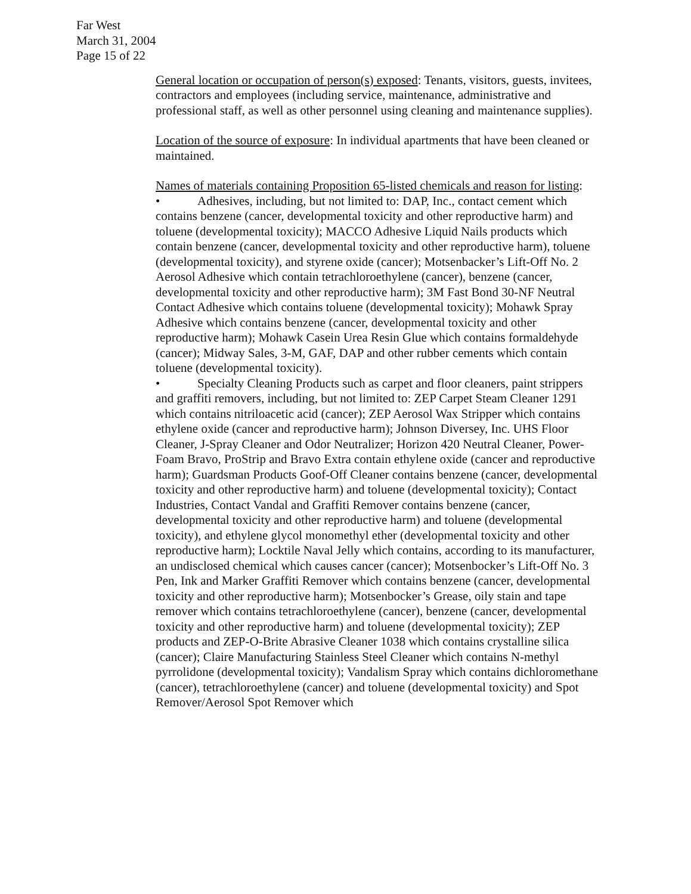Far West
March 31, 2004
Page 15 of 22
General location or occupation of person(s) exposed: Tenants, visitors, guests, invitees, contractors and employees (including service, maintenance, administrative and professional staff, as well as other personnel using cleaning and maintenance supplies).
Location of the source of exposure: In individual apartments that have been cleaned or maintained.
Names of materials containing Proposition 65-listed chemicals and reason for listing:
• Adhesives, including, but not limited to: DAP, Inc., contact cement which contains benzene (cancer, developmental toxicity and other reproductive harm) and toluene (developmental toxicity); MACCO Adhesive Liquid Nails products which contain benzene (cancer, developmental toxicity and other reproductive harm), toluene (developmental toxicity), and styrene oxide (cancer); Motsenbacker’s Lift-Off No. 2 Aerosol Adhesive which contain tetrachloroethylene (cancer), benzene (cancer, developmental toxicity and other reproductive harm); 3M Fast Bond 30-NF Neutral Contact Adhesive which contains toluene (developmental toxicity); Mohawk Spray Adhesive which contains benzene (cancer, developmental toxicity and other reproductive harm); Mohawk Casein Urea Resin Glue which contains formaldehyde (cancer); Midway Sales, 3-M, GAF, DAP and other rubber cements which contain toluene (developmental toxicity).
• Specialty Cleaning Products such as carpet and floor cleaners, paint strippers and graffiti removers, including, but not limited to: ZEP Carpet Steam Cleaner 1291 which contains nitriloacetic acid (cancer); ZEP Aerosol Wax Stripper which contains ethylene oxide (cancer and reproductive harm); Johnson Diversey, Inc. UHS Floor Cleaner, J-Spray Cleaner and Odor Neutralizer; Horizon 420 Neutral Cleaner, Power-Foam Bravo, ProStrip and Bravo Extra contain ethylene oxide (cancer and reproductive harm); Guardsman Products Goof-Off Cleaner contains benzene (cancer, developmental toxicity and other reproductive harm) and toluene (developmental toxicity); Contact Industries, Contact Vandal and Graffiti Remover contains benzene (cancer, developmental toxicity and other reproductive harm) and toluene (developmental toxicity), and ethylene glycol monomethyl ether (developmental toxicity and other reproductive harm); Locktile Naval Jelly which contains, according to its manufacturer, an undisclosed chemical which causes cancer (cancer); Motsenbocker’s Lift-Off No. 3 Pen, Ink and Marker Graffiti Remover which contains benzene (cancer, developmental toxicity and other reproductive harm); Motsenbocker’s Grease, oily stain and tape remover which contains tetrachloroethylene (cancer), benzene (cancer, developmental toxicity and other reproductive harm) and toluene (developmental toxicity); ZEP products and ZEP-O-Brite Abrasive Cleaner 1038 which contains crystalline silica (cancer); Claire Manufacturing Stainless Steel Cleaner which contains N-methyl pyrrolidone (developmental toxicity); Vandalism Spray which contains dichloromethane (cancer), tetrachloroethylene (cancer) and toluene (developmental toxicity) and Spot Remover/Aerosol Spot Remover which